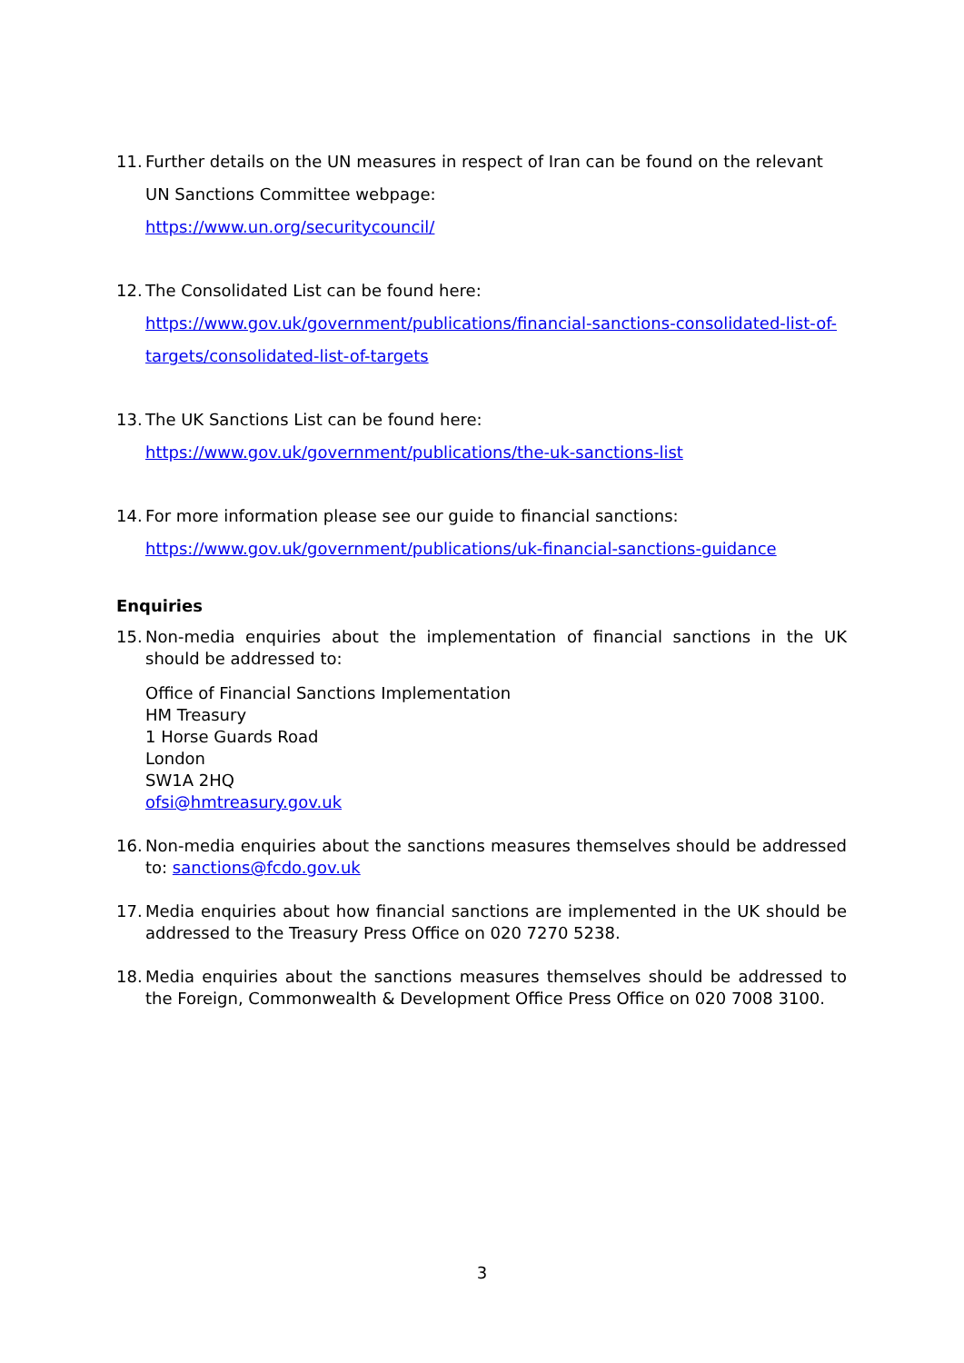11.
Further details on the UN measures in respect of Iran can be found on the relevant UN Sanctions Committee webpage:
https://www.un.org/securitycouncil/
12.
The Consolidated List can be found here:
https://www.gov.uk/government/publications/financial-sanctions-consolidated-list-of-targets/consolidated-list-of-targets
13.
The UK Sanctions List can be found here:
https://www.gov.uk/government/publications/the-uk-sanctions-list
14.
For more information please see our guide to financial sanctions:
https://www.gov.uk/government/publications/uk-financial-sanctions-guidance
Enquiries
15.
Non-media enquiries about the implementation of financial sanctions in the UK should be addressed to:
Office of Financial Sanctions Implementation
HM Treasury
1 Horse Guards Road
London
SW1A 2HQ
ofsi@hmtreasury.gov.uk
16.
Non-media enquiries about the sanctions measures themselves should be addressed to: sanctions@fcdo.gov.uk
17.
Media enquiries about how financial sanctions are implemented in the UK should be addressed to the Treasury Press Office on 020 7270 5238.
18.
Media enquiries about the sanctions measures themselves should be addressed to the Foreign, Commonwealth & Development Office Press Office on 020 7008 3100.
3